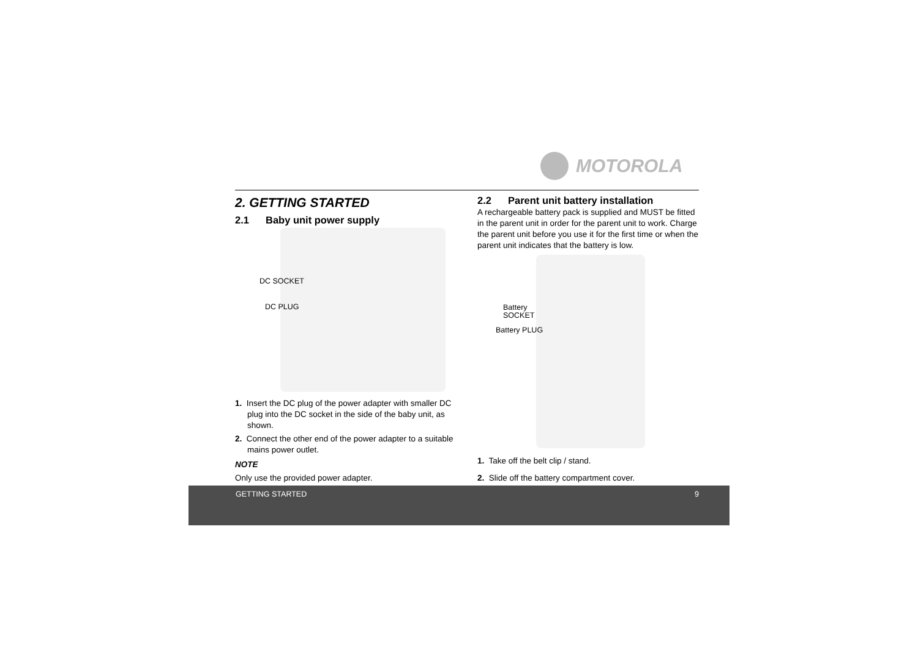MOTOROLA
2. GETTING STARTED
2.1 Baby unit power supply
DC SOCKET
DC PLUG
1. Insert the DC plug of the power adapter with smaller DC plug into the DC socket in the side of the baby unit, as shown.
2. Connect the other end of the power adapter to a suitable mains power outlet.
NOTE
Only use the provided power adapter.
2.2 Parent unit battery installation
A rechargeable battery pack is supplied and MUST be fitted in the parent unit in order for the parent unit to work. Charge the parent unit before you use it for the first time or when the parent unit indicates that the battery is low.
Battery
SOCKET
Battery PLUG
1. Take off the belt clip / stand.
2. Slide off the battery compartment cover.
GETTING STARTED 9